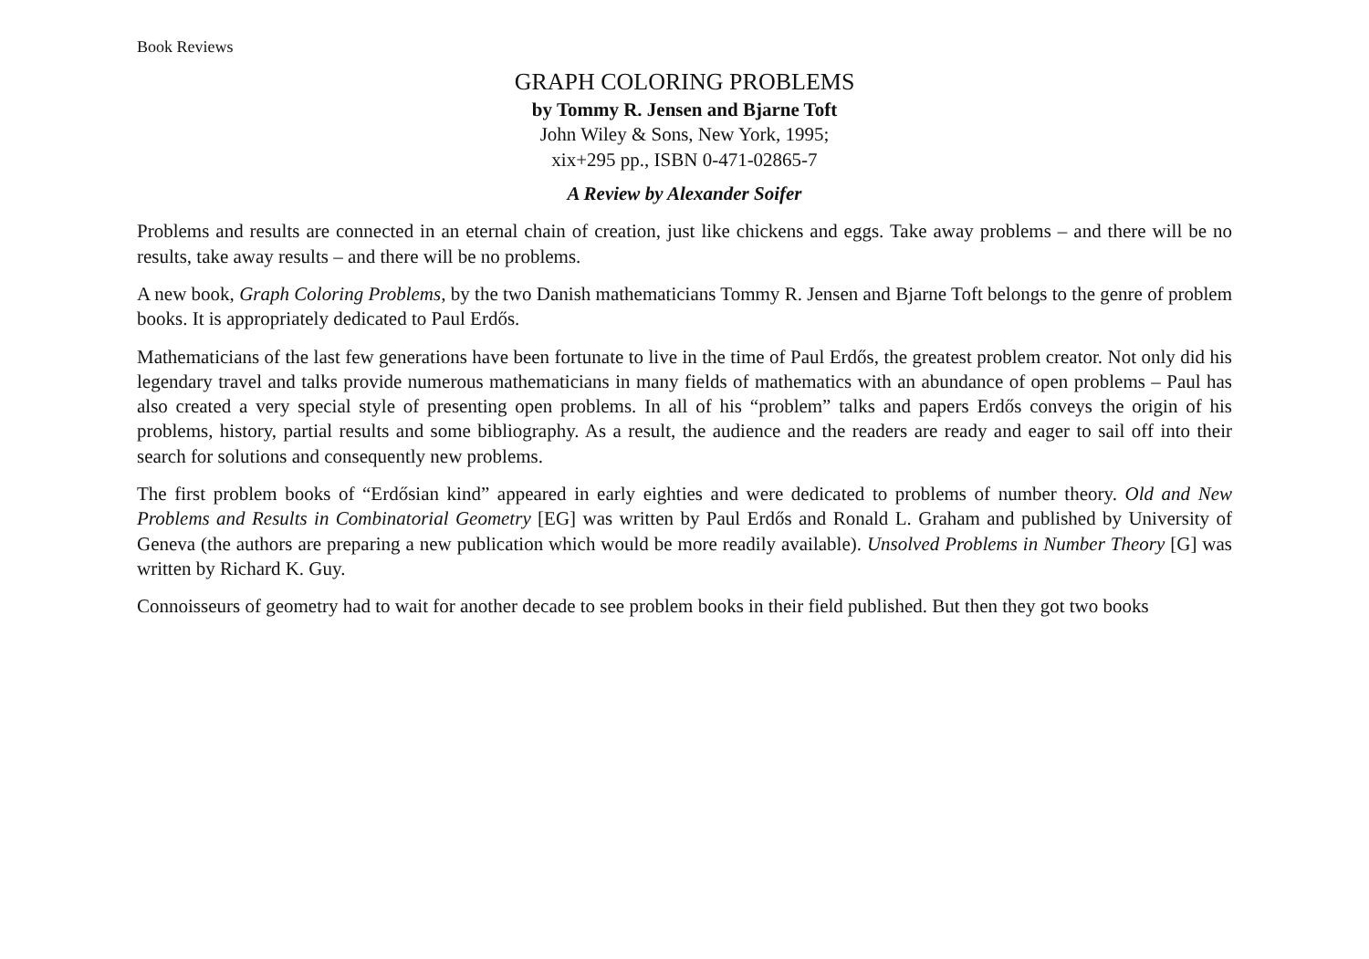Book Reviews
GRAPH COLORING PROBLEMS
by Tommy R. Jensen and Bjarne Toft
John Wiley & Sons, New York, 1995;
xix+295 pp., ISBN 0-471-02865-7
A Review by Alexander Soifer
Problems and results are connected in an eternal chain of creation, just like chickens and eggs. Take away problems – and there will be no results, take away results – and there will be no problems.
A new book, Graph Coloring Problems, by the two Danish mathematicians Tommy R. Jensen and Bjarne Toft belongs to the genre of problem books. It is appropriately dedicated to Paul Erdős.
Mathematicians of the last few generations have been fortunate to live in the time of Paul Erdős, the greatest problem creator. Not only did his legendary travel and talks provide numerous mathematicians in many fields of mathematics with an abundance of open problems – Paul has also created a very special style of presenting open problems. In all of his “problem” talks and papers Erdős conveys the origin of his problems, history, partial results and some bibliography. As a result, the audience and the readers are ready and eager to sail off into their search for solutions and consequently new problems.
The first problem books of “Erdősian kind” appeared in early eighties and were dedicated to problems of number theory. Old and New Problems and Results in Combinatorial Geometry [EG] was written by Paul Erdős and Ronald L. Graham and published by University of Geneva (the authors are preparing a new publication which would be more readily available). Unsolved Problems in Number Theory [G] was written by Richard K. Guy.
Connoisseurs of geometry had to wait for another decade to see problem books in their field published. But then they got two books